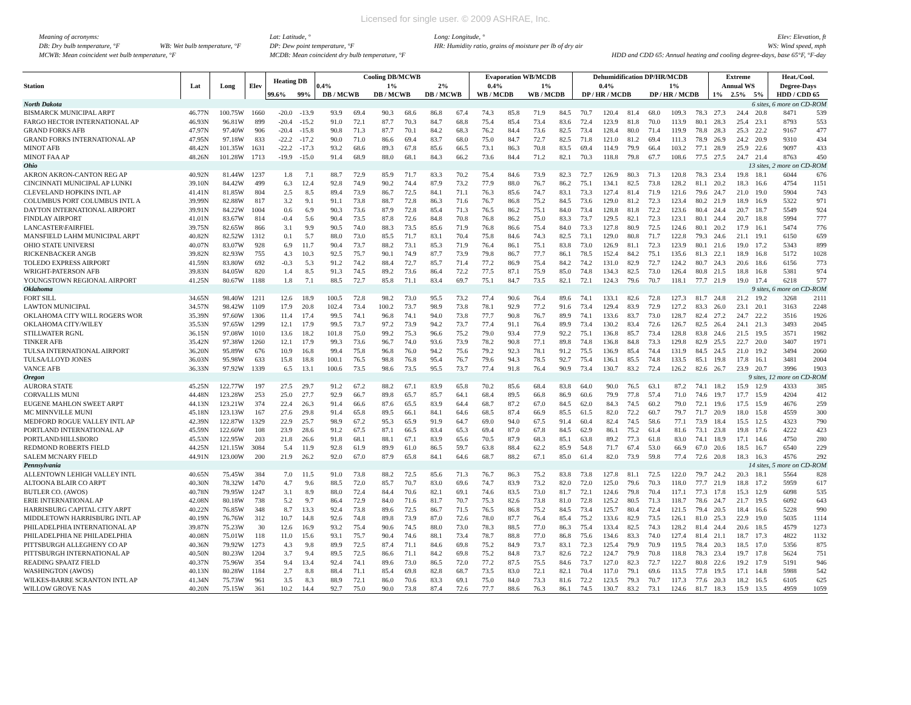Licensed for single user. © 2009 ASHRAE, Inc.
Meaning of acronyms:
DB: Dry bulb temperature, °F WB: Wet bulb temperature, °F
MCWB: Mean coincident wet bulb temperature, °F
Lat: Latitude, °
DP: Dew point temperature, °F
MCDB: Mean coincident dry bulb temperature, °F
Long: Longitude, °
HR: Humidity ratio, grains of moisture per lb of dry air
Elev: Elevation, ft
WS: Wind speed, mph
HDD and CDD 65: Annual heating and cooling degree-days, base 65°F, °F-day
| Station | Lat | Long | Elev | Heating DB | | Cooling DB/MCWB | | | | | | Evaporation WB/MCDB | | | | Dehumidification DP/HR/MCDB | | | | | | Extreme | | | Heat./Cool. | |
| --- | --- | --- | --- | --- | --- | --- | --- | --- | --- | --- | --- | --- | --- | --- | --- | --- | --- | --- | --- | --- | --- | --- | --- | --- | --- | --- |
| | | | | | | 0.4% | | 1% | | 2% | | 0.4% | | 1% | | 0.4% | | | 1% | | | Annual WS | | | Degree-Days | |
| | | | | 99.6% | 99% | DB / MCWB | | DB / MCWB | | DB / MCWB | | WB / MCDB | | WB / MCDB | | DP / HR / MCDB | | | DP / HR / MCDB | | | 1% | 2.5% | 5% | HDD / CDD 65 | |
| North Dakota | | | | | | | | | | | | | | | | | | | | 6 sites, 6 more on CD-ROM | | | | | | |
| BISMARCK MUNICIPAL ARPT | 46.77N | 100.75W | 1660 | -20.0 | -13.9 | 93.9 | 69.4 | 90.3 | 68.6 | 86.8 | 67.4 | 74.3 | 85.8 | 71.9 | 84.5 | 70.7 | 120.4 | 81.4 | 68.0 | 109.3 | 78.3 | 27.3 | 24.4 | 20.8 | 8471 | 539 |
| FARGO HECTOR INTERNATIONAL AP | 46.93N | 96.81W | 899 | -20.4 | -15.2 | 91.0 | 72.1 | 87.7 | 70.3 | 84.7 | 68.8 | 75.4 | 85.4 | 73.4 | 83.6 | 72.4 | 123.9 | 81.8 | 70.0 | 113.9 | 80.1 | 28.3 | 25.4 | 23.1 | 8793 | 553 |
| GRAND FORKS AFB | 47.97N | 97.40W | 906 | -20.4 | -15.8 | 90.8 | 71.3 | 87.7 | 70.1 | 84.2 | 68.3 | 76.2 | 84.4 | 73.6 | 82.5 | 73.4 | 128.4 | 80.0 | 71.4 | 119.9 | 78.8 | 28.3 | 25.3 | 22.2 | 9167 | 477 |
| GRAND FORKS INTERNATIONAL AP | 47.95N | 97.18W | 833 | -22.2 | -17.2 | 90.0 | 71.0 | 86.6 | 69.4 | 83.7 | 68.0 | 75.0 | 84.7 | 72.7 | 82.5 | 71.8 | 121.0 | 81.2 | 69.4 | 111.3 | 78.9 | 26.9 | 24.2 | 20.9 | 9310 | 434 |
| MINOT AFB | 48.42N | 101.35W | 1631 | -22.2 | -17.3 | 93.2 | 68.6 | 89.3 | 67.8 | 85.6 | 66.5 | 73.1 | 86.3 | 70.8 | 83.5 | 69.4 | 114.9 | 79.9 | 66.4 | 103.2 | 77.1 | 28.9 | 25.9 | 22.6 | 9097 | 433 |
| MINOT FAA AP | 48.26N | 101.28W | 1713 | -19.9 | -15.0 | 91.4 | 68.9 | 88.0 | 68.1 | 84.3 | 66.2 | 73.6 | 84.4 | 71.2 | 82.1 | 70.3 | 118.8 | 79.8 | 67.7 | 108.6 | 77.5 | 27.5 | 24.7 | 21.4 | 8763 | 450 |
| Ohio | | | | | | | | | | | | | | | | | | | | 13 sites, 2 more on CD-ROM | | | | | | |
| AKRON AKRON-CANTON REG AP | 40.92N | 81.44W | 1237 | 1.8 | 7.1 | 88.7 | 72.9 | 85.9 | 71.7 | 83.3 | 70.2 | 75.4 | 84.6 | 73.9 | 82.3 | 72.7 | 126.9 | 80.3 | 71.3 | 120.8 | 78.3 | 23.4 | 19.8 | 18.1 | 6044 | 676 |
| CINCINNATI MUNICIPAL AP LUNKI | 39.10N | 84.42W | 499 | 6.3 | 12.4 | 92.8 | 74.9 | 90.2 | 74.4 | 87.9 | 73.2 | 77.9 | 88.0 | 76.7 | 86.2 | 75.1 | 134.1 | 82.5 | 73.8 | 128.2 | 81.1 | 20.2 | 18.3 | 16.6 | 4754 | 1151 |
| CLEVELAND HOPKINS INTL AP | 41.41N | 81.85W | 804 | 2.5 | 8.5 | 89.4 | 73.9 | 86.7 | 72.5 | 84.1 | 71.1 | 76.3 | 85.6 | 74.7 | 83.1 | 73.3 | 127.4 | 81.4 | 71.9 | 121.6 | 79.6 | 24.7 | 21.0 | 19.0 | 5904 | 743 |
| COLUMBUS PORT COLUMBUS INTL A | 39.99N | 82.88W | 817 | 3.2 | 9.1 | 91.1 | 73.8 | 88.7 | 72.8 | 86.3 | 71.6 | 76.7 | 86.8 | 75.2 | 84.5 | 73.6 | 129.0 | 81.2 | 72.3 | 123.4 | 80.2 | 21.9 | 18.9 | 16.9 | 5322 | 971 |
| DAYTON INTERNATIONAL AIRPORT | 39.91N | 84.22W | 1004 | 0.6 | 6.9 | 90.3 | 73.6 | 87.9 | 72.8 | 85.4 | 71.3 | 76.5 | 86.2 | 75.1 | 84.0 | 73.4 | 128.8 | 81.8 | 72.2 | 123.6 | 80.4 | 24.4 | 20.7 | 18.7 | 5549 | 924 |
| FINDLAY AIRPORT | 41.01N | 83.67W | 814 | -0.4 | 5.6 | 90.4 | 73.5 | 87.8 | 72.6 | 84.8 | 70.8 | 76.8 | 86.2 | 75.0 | 83.3 | 73.7 | 129.5 | 82.1 | 72.3 | 123.1 | 80.1 | 24.4 | 20.7 | 18.8 | 5994 | 777 |
| LANCASTER\FAIRFIEL | 39.75N | 82.65W | 866 | 3.1 | 9.9 | 90.5 | 74.0 | 88.3 | 73.5 | 85.6 | 71.9 | 76.8 | 86.6 | 75.4 | 84.0 | 73.3 | 127.8 | 80.9 | 72.5 | 124.6 | 80.1 | 20.2 | 17.9 | 16.1 | 5474 | 776 |
| MANSFIELD LAHM MUNICIPAL ARPT | 40.82N | 82.52W | 1312 | 0.1 | 5.7 | 88.0 | 73.0 | 85.5 | 71.7 | 83.1 | 70.4 | 75.8 | 84.6 | 74.3 | 82.5 | 73.1 | 129.0 | 80.8 | 71.7 | 122.8 | 79.3 | 24.6 | 21.1 | 19.1 | 6150 | 659 |
| OHIO STATE UNIVERSI | 40.07N | 83.07W | 928 | 6.9 | 11.7 | 90.4 | 73.7 | 88.2 | 73.1 | 85.3 | 71.9 | 76.4 | 86.1 | 75.1 | 83.8 | 73.0 | 126.9 | 81.1 | 72.3 | 123.9 | 80.1 | 21.6 | 19.0 | 17.2 | 5343 | 899 |
| RICKENBACKER ANGB | 39.82N | 82.93W | 755 | 4.3 | 10.3 | 92.5 | 75.7 | 90.1 | 74.9 | 87.7 | 73.9 | 79.8 | 86.7 | 77.7 | 86.1 | 78.5 | 152.4 | 84.2 | 75.1 | 135.6 | 81.3 | 22.1 | 18.9 | 16.8 | 5172 | 1028 |
| TOLEDO EXPRESS AIRPORT | 41.59N | 83.80W | 692 | -0.3 | 5.3 | 91.2 | 74.2 | 88.4 | 72.7 | 85.7 | 71.4 | 77.2 | 86.9 | 75.4 | 84.2 | 74.2 | 131.0 | 82.9 | 72.7 | 124.2 | 80.7 | 24.3 | 20.6 | 18.6 | 6156 | 773 |
| WRIGHT-PATERSON AFB | 39.83N | 84.05W | 820 | 1.4 | 8.5 | 91.3 | 74.5 | 89.2 | 73.6 | 86.4 | 72.2 | 77.5 | 87.1 | 75.9 | 85.0 | 74.8 | 134.3 | 82.5 | 73.0 | 126.4 | 80.8 | 21.5 | 18.8 | 16.8 | 5381 | 974 |
| YOUNGSTOWN REGIONAL AIRPORT | 41.25N | 80.67W | 1188 | 1.8 | 7.1 | 88.5 | 72.7 | 85.8 | 71.1 | 83.4 | 69.7 | 75.1 | 84.7 | 73.5 | 82.1 | 72.1 | 124.3 | 79.6 | 70.7 | 118.1 | 77.7 | 21.9 | 19.0 | 17.4 | 6218 | 577 |
| Oklahoma | | | | | | | | | | | | | | | | | | | | 9 sites, 6 more on CD-ROM | | | | | | |
| FORT SILL | 34.65N | 98.40W | 1211 | 12.6 | 18.9 | 100.5 | 72.8 | 98.2 | 73.0 | 95.5 | 73.2 | 77.4 | 90.6 | 76.4 | 89.6 | 74.1 | 133.1 | 82.6 | 72.8 | 127.3 | 81.7 | 24.8 | 21.2 | 19.2 | 3268 | 2111 |
| LAWTON MUNICIPAL | 34.57N | 98.42W | 1109 | 17.9 | 20.8 | 102.4 | 73.4 | 100.2 | 73.7 | 98.9 | 73.8 | 78.1 | 92.9 | 77.2 | 91.6 | 73.4 | 129.4 | 83.9 | 72.9 | 127.2 | 83.3 | 26.0 | 23.1 | 20.1 | 3163 | 2248 |
| OKLAHOMA CITY WILL ROGERS WOR | 35.39N | 97.60W | 1306 | 11.4 | 17.4 | 99.5 | 74.1 | 96.8 | 74.1 | 94.0 | 73.8 | 77.7 | 90.8 | 76.7 | 89.9 | 74.1 | 133.6 | 83.7 | 73.0 | 128.7 | 82.4 | 27.2 | 24.7 | 22.2 | 3516 | 1926 |
| OKLAHOMA CITY/WILEY | 35.53N | 97.65W | 1299 | 12.1 | 17.9 | 99.5 | 73.7 | 97.2 | 73.9 | 94.2 | 73.7 | 77.4 | 91.1 | 76.4 | 89.9 | 73.4 | 130.2 | 83.4 | 72.6 | 126.7 | 82.5 | 26.4 | 24.1 | 21.3 | 3493 | 2045 |
| STILLWATER RGNL | 36.15N | 97.08W | 1010 | 13.6 | 18.2 | 101.8 | 75.0 | 99.2 | 75.3 | 96.6 | 75.2 | 79.0 | 93.4 | 77.9 | 92.2 | 75.1 | 136.8 | 85.7 | 73.4 | 128.8 | 83.8 | 24.6 | 21.5 | 19.5 | 3571 | 1982 |
| TINKER AFB | 35.42N | 97.38W | 1260 | 12.1 | 17.9 | 99.3 | 73.6 | 96.7 | 74.0 | 93.6 | 73.9 | 78.2 | 90.8 | 77.1 | 89.8 | 74.8 | 136.8 | 84.8 | 73.3 | 129.8 | 82.9 | 25.5 | 22.7 | 20.0 | 3407 | 1971 |
| TULSA INTERNATIONAL AIRPORT | 36.20N | 95.89W | 676 | 10.9 | 16.8 | 99.4 | 75.8 | 96.8 | 76.0 | 94.2 | 75.6 | 79.2 | 92.3 | 78.1 | 91.2 | 75.5 | 136.9 | 85.4 | 74.4 | 131.9 | 84.5 | 24.5 | 21.0 | 19.2 | 3494 | 2060 |
| TULSA/LLOYD JONES | 36.03N | 95.98W | 633 | 15.8 | 18.8 | 100.1 | 76.5 | 98.8 | 76.8 | 95.4 | 76.7 | 79.6 | 94.3 | 78.5 | 92.7 | 75.4 | 136.1 | 85.5 | 74.8 | 133.5 | 85.1 | 19.8 | 17.8 | 16.1 | 3481 | 2004 |
| VANCE AFB | 36.33N | 97.92W | 1339 | 6.5 | 13.1 | 100.6 | 73.5 | 98.6 | 73.5 | 95.5 | 73.7 | 77.4 | 91.8 | 76.4 | 90.9 | 73.4 | 130.7 | 83.2 | 72.4 | 126.2 | 82.6 | 26.7 | 23.9 | 20.7 | 3996 | 1903 |
| Oregon | | | | | | | | | | | | | | | | | | | | 9 sites, 12 more on CD-ROM | | | | | | |
| AURORA STATE | 45.25N | 122.77W | 197 | 27.5 | 29.7 | 91.2 | 67.2 | 88.2 | 67.1 | 83.9 | 65.8 | 70.2 | 85.6 | 68.4 | 83.8 | 64.0 | 90.0 | 76.5 | 63.1 | 87.2 | 74.1 | 18.2 | 15.9 | 12.9 | 4333 | 385 |
| CORVALLIS MUNI | 44.48N | 123.28W | 253 | 25.0 | 27.7 | 92.9 | 66.7 | 89.8 | 65.7 | 85.7 | 64.1 | 68.4 | 89.5 | 66.8 | 86.9 | 60.6 | 79.9 | 77.8 | 57.4 | 71.0 | 74.6 | 19.7 | 17.7 | 15.9 | 4204 | 412 |
| EUGENE MAHLON SWEET ARPT | 44.13N | 123.21W | 374 | 22.4 | 26.3 | 91.4 | 66.6 | 87.6 | 65.5 | 83.9 | 64.4 | 68.7 | 87.2 | 67.0 | 84.5 | 62.0 | 84.3 | 74.5 | 60.2 | 79.0 | 72.1 | 19.6 | 17.5 | 15.9 | 4676 | 259 |
| MC MINNVILLE MUNI | 45.18N | 123.13W | 167 | 27.6 | 29.8 | 91.4 | 65.8 | 89.5 | 66.1 | 84.1 | 64.6 | 68.5 | 87.4 | 66.9 | 85.5 | 61.5 | 82.0 | 72.2 | 60.7 | 79.7 | 71.7 | 20.9 | 18.0 | 15.8 | 4559 | 300 |
| MEDFORD ROGUE VALLEY INTL AP | 42.39N | 122.87W | 1329 | 22.9 | 25.7 | 98.9 | 67.2 | 95.3 | 65.9 | 91.9 | 64.7 | 69.0 | 94.0 | 67.5 | 91.4 | 60.4 | 82.4 | 74.5 | 58.6 | 77.1 | 73.9 | 18.4 | 15.5 | 12.5 | 4323 | 790 |
| PORTLAND INTERNATIONAL AP | 45.59N | 122.60W | 108 | 23.9 | 28.6 | 91.2 | 67.5 | 87.1 | 66.5 | 83.4 | 65.3 | 69.4 | 87.0 | 67.8 | 84.5 | 62.9 | 86.1 | 75.2 | 61.4 | 81.6 | 73.1 | 23.8 | 19.8 | 17.6 | 4222 | 423 |
| PORTLAND/HILLSBORO | 45.53N | 122.95W | 203 | 21.8 | 26.6 | 91.8 | 68.1 | 88.1 | 67.1 | 83.9 | 65.6 | 70.5 | 87.9 | 68.3 | 85.1 | 63.8 | 89.2 | 77.3 | 61.8 | 83.0 | 74.1 | 18.9 | 17.1 | 14.6 | 4750 | 280 |
| REDMOND ROBERTS FIELD | 44.25N | 121.15W | 3084 | 5.4 | 11.9 | 92.8 | 61.9 | 89.9 | 61.0 | 86.5 | 59.7 | 63.8 | 88.4 | 62.2 | 85.9 | 54.8 | 71.7 | 67.4 | 53.0 | 66.9 | 67.0 | 20.6 | 18.5 | 16.7 | 6540 | 229 |
| SALEM MCNARY FIELD | 44.91N | 123.00W | 200 | 21.9 | 26.2 | 92.0 | 67.0 | 87.9 | 65.8 | 84.1 | 64.6 | 68.7 | 88.2 | 67.1 | 85.0 | 61.4 | 82.0 | 73.9 | 59.8 | 77.4 | 72.6 | 20.8 | 18.3 | 16.3 | 4576 | 292 |
| Pennsylvania | | | | | | | | | | | | | | | | | | | | 14 sites, 5 more on CD-ROM | | | | | | |
| ALLENTOWN LEHIGH VALLEY INTL | 40.65N | 75.45W | 384 | 7.0 | 11.5 | 91.0 | 73.8 | 88.2 | 72.5 | 85.6 | 71.3 | 76.7 | 86.3 | 75.2 | 83.8 | 73.8 | 127.8 | 81.1 | 72.5 | 122.0 | 79.7 | 24.2 | 20.3 | 18.1 | 5564 | 828 |
| ALTOONA BLAIR CO ARPT | 40.30N | 78.32W | 1470 | 4.7 | 9.6 | 88.5 | 72.0 | 85.7 | 70.7 | 83.0 | 69.6 | 74.7 | 83.9 | 73.2 | 82.0 | 72.0 | 125.0 | 79.6 | 70.3 | 118.0 | 77.7 | 21.9 | 18.8 | 17.2 | 5959 | 617 |
| BUTLER CO. (AWOS) | 40.78N | 79.95W | 1247 | 3.1 | 8.9 | 88.0 | 72.4 | 84.4 | 70.6 | 82.1 | 69.1 | 74.6 | 83.5 | 73.0 | 81.7 | 72.1 | 124.6 | 79.8 | 70.4 | 117.1 | 77.3 | 17.8 | 15.3 | 12.9 | 6098 | 535 |
| ERIE INTERNATIONAL AP | 42.08N | 80.18W | 738 | 5.2 | 9.7 | 86.4 | 72.9 | 84.0 | 71.6 | 81.7 | 70.7 | 75.3 | 82.6 | 73.8 | 81.0 | 72.8 | 125.2 | 80.5 | 71.3 | 118.7 | 78.6 | 24.7 | 21.7 | 19.5 | 6092 | 643 |
| HARRISBURG CAPITAL CITY ARPT | 40.22N | 76.85W | 348 | 8.7 | 13.3 | 92.4 | 73.8 | 89.6 | 72.5 | 86.7 | 71.5 | 76.5 | 86.8 | 75.2 | 84.5 | 73.4 | 125.7 | 80.4 | 72.4 | 121.5 | 79.4 | 20.5 | 18.4 | 16.6 | 5228 | 990 |
| MIDDLETOWN HARRISBURG INTL AP | 40.19N | 76.76W | 312 | 10.7 | 14.8 | 92.6 | 74.8 | 89.8 | 73.9 | 87.0 | 72.6 | 78.0 | 87.7 | 76.4 | 85.4 | 75.2 | 133.6 | 82.9 | 73.5 | 126.1 | 81.0 | 25.3 | 22.9 | 19.0 | 5035 | 1114 |
| PHILADELPHIA INTERNATIONAL AP | 39.87N | 75.23W | 30 | 12.6 | 16.9 | 93.2 | 75.4 | 90.6 | 74.5 | 88.0 | 73.0 | 78.3 | 88.5 | 77.0 | 86.3 | 75.4 | 133.4 | 82.5 | 74.3 | 128.2 | 81.4 | 24.4 | 20.6 | 18.5 | 4579 | 1273 |
| PHILADELPHIA NE PHILADELPHIA | 40.08N | 75.01W | 118 | 11.0 | 15.6 | 93.1 | 75.7 | 90.4 | 74.6 | 88.1 | 73.4 | 78.7 | 88.8 | 77.0 | 86.8 | 75.6 | 134.6 | 83.3 | 74.0 | 127.4 | 81.4 | 21.1 | 18.7 | 17.3 | 4822 | 1132 |
| PITTSBURGH ALLEGHENY CO AP | 40.36N | 79.92W | 1273 | 4.3 | 9.8 | 89.9 | 72.5 | 87.4 | 71.1 | 84.6 | 69.8 | 75.2 | 84.9 | 73.7 | 83.1 | 72.3 | 125.4 | 79.9 | 70.9 | 119.5 | 78.4 | 20.3 | 18.5 | 17.0 | 5356 | 875 |
| PITTSBURGH INTERNATIONAL AP | 40.50N | 80.23W | 1204 | 3.7 | 9.4 | 89.5 | 72.5 | 86.6 | 71.1 | 84.2 | 69.8 | 75.2 | 84.8 | 73.7 | 82.6 | 72.2 | 124.7 | 79.9 | 70.8 | 118.8 | 78.3 | 23.4 | 19.7 | 17.8 | 5624 | 751 |
| READING SPAATZ FIELD | 40.37N | 75.96W | 354 | 9.4 | 13.4 | 92.4 | 74.1 | 89.6 | 73.0 | 86.5 | 72.0 | 77.2 | 87.5 | 75.5 | 84.6 | 73.7 | 127.0 | 82.3 | 72.7 | 122.7 | 80.8 | 22.6 | 19.2 | 17.9 | 5191 | 946 |
| WASHINGTON (AWOS) | 40.13N | 80.28W | 1184 | 2.7 | 8.8 | 88.4 | 71.1 | 85.4 | 69.8 | 82.8 | 68.7 | 73.5 | 83.0 | 72.1 | 82.1 | 70.4 | 117.0 | 79.1 | 69.6 | 113.5 | 77.8 | 19.5 | 17.1 | 14.8 | 5988 | 542 |
| WILKES-BARRE SCRANTON INTL AP | 41.34N | 75.73W | 961 | 3.5 | 8.3 | 88.9 | 72.1 | 86.0 | 70.6 | 83.3 | 69.1 | 75.0 | 84.0 | 73.3 | 81.6 | 72.2 | 123.5 | 79.3 | 70.7 | 117.3 | 77.6 | 20.3 | 18.2 | 16.5 | 6105 | 625 |
| WILLOW GROVE NAS | 40.20N | 75.15W | 361 | 10.2 | 14.4 | 92.7 | 75.0 | 90.0 | 73.8 | 87.4 | 72.6 | 77.7 | 88.6 | 76.3 | 86.1 | 74.5 | 130.7 | 83.2 | 73.1 | 124.6 | 81.7 | 18.3 | 15.9 | 13.5 | 4959 | 1059 |